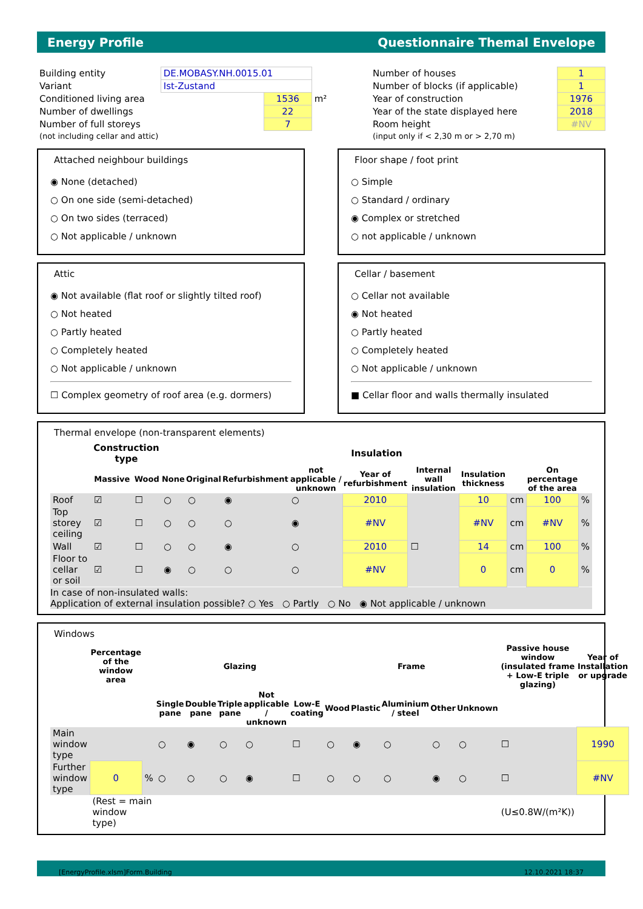Energy Profile Questionnaire Themal Envelope
| Building entity | DE.MOBASY.NH.0015.01 | | |
| Variant | Ist-Zustand | | |
| Conditioned living area | | 1536 | m² |
| Number of dwellings | | 22 | |
| Number of full storeys | | 7 | |
| (not including cellar and attic) | | | |
| Number of houses | 1 |
| Number of blocks (if applicable) | 1 |
| Year of construction | 1976 |
| Year of the state displayed here | 2018 |
| Room height | #NV |
| (input only if < 2,30 m or > 2,70 m) | |
Attached neighbour buildings
◉ None (detached)
○ On one side (semi-detached)
○ On two sides (terraced)
○ Not applicable / unknown
Floor shape / foot print
○ Simple
○ Standard / ordinary
◉ Complex or stretched
○ not applicable / unknown
Attic
◉ Not available (flat roof or slightly tilted roof)
○ Not heated
○ Partly heated
○ Completely heated
○ Not applicable / unknown
☐ Complex geometry of roof area (e.g. dormers)
Cellar / basement
○ Cellar not available
◉ Not heated
○ Partly heated
○ Completely heated
○ Not applicable / unknown
■ Cellar floor and walls thermally insulated
Thermal envelope (non-transparent elements)
| | Construction type | | Insulation | | | | | | | | | |
| --- | --- | --- | --- | --- | --- | --- | --- | --- | --- | --- | --- | --- |
| | Massive | Wood | None | Original | Refurbishment | not applicable / unknown | Year of refurbishment | Internal wall insulation | Insulation thickness | | On percentage of the area | |
| Roof | ☑ | ☐ | ○ | ○ | ◉ | ○ | 2010 | | 10 | cm | 100 | % |
| Top storey ceiling | ☑ | ☐ | ○ | ○ | ○ | ◉ | #NV | | #NV | cm | #NV | % |
| Wall | ☑ | ☐ | ○ | ○ | ◉ | ○ | 2010 | ☐ | 14 | cm | 100 | % |
| Floor to cellar or soil | ☑ | ☐ | ◉ | ○ | ○ | ○ | #NV | | 0 | cm | 0 | % |
In case of non-insulated walls:
Application of external insulation possible? ○ Yes ○ Partly ○ No ◉ Not applicable / unknown
Windows
| | Percentage of the window area | | Glazing | | | | | Frame | | | | | Passive house window (insulated frame + Low-E triple glazing) | Year of Installation or upgrade |
| --- | --- | --- | --- | --- | --- | --- | --- | --- | --- | --- | --- | --- | --- | --- |
| | | | Single pane | Double pane | Triple pane | Not applicable / unknown | Low-E coating | Wood | Plastic | Aluminium / steel | Other | Unknown | | |
| Main window type | | | ○ | ◉ | ○ | ○ | ☐ | ○ | ◉ | ○ | ○ | ○ | ☐ | 1990 |
| Further window type | 0 | % | ○ | ○ | ○ | ◉ | ☐ | ○ | ○ | ○ | ◉ | ○ | ☐ | #NV |
| | (Rest = main window type) | | | | | | | | | | | | (U≤0.8W/(m²K)) | |
[EnergyProfile.xlsm]Form.Building 12.10.2021 18:37